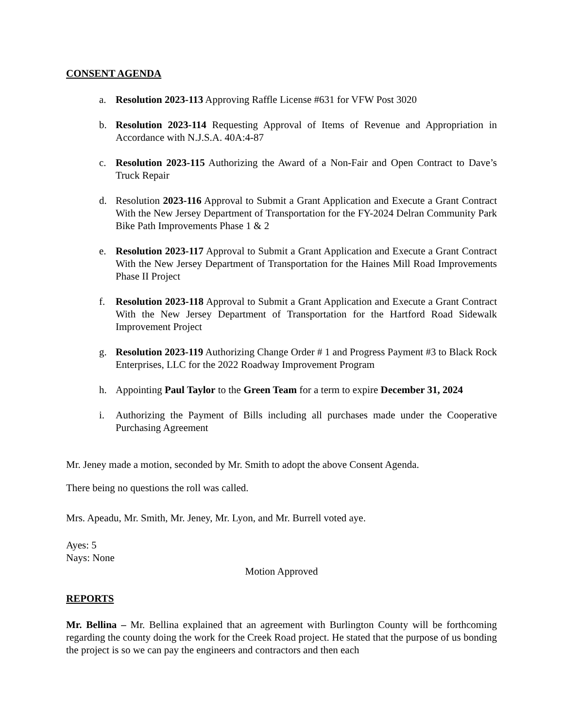CONSENT AGENDA
a. Resolution 2023-113 Approving Raffle License #631 for VFW Post 3020
b. Resolution 2023-114 Requesting Approval of Items of Revenue and Appropriation in Accordance with N.J.S.A. 40A:4-87
c. Resolution 2023-115 Authorizing the Award of a Non-Fair and Open Contract to Dave’s Truck Repair
d. Resolution 2023-116 Approval to Submit a Grant Application and Execute a Grant Contract With the New Jersey Department of Transportation for the FY-2024 Delran Community Park Bike Path Improvements Phase 1 & 2
e. Resolution 2023-117 Approval to Submit a Grant Application and Execute a Grant Contract With the New Jersey Department of Transportation for the Haines Mill Road Improvements Phase II Project
f. Resolution 2023-118 Approval to Submit a Grant Application and Execute a Grant Contract With the New Jersey Department of Transportation for the Hartford Road Sidewalk Improvement Project
g. Resolution 2023-119 Authorizing Change Order # 1 and Progress Payment #3 to Black Rock Enterprises, LLC for the 2022 Roadway Improvement Program
h. Appointing Paul Taylor to the Green Team for a term to expire December 31, 2024
i. Authorizing the Payment of Bills including all purchases made under the Cooperative Purchasing Agreement
Mr. Jeney made a motion, seconded by Mr. Smith to adopt the above Consent Agenda.
There being no questions the roll was called.
Mrs. Apeadu, Mr. Smith, Mr. Jeney, Mr. Lyon, and Mr. Burrell voted aye.
Ayes: 5
Nays: None
Motion Approved
REPORTS
Mr. Bellina – Mr. Bellina explained that an agreement with Burlington County will be forthcoming regarding the county doing the work for the Creek Road project. He stated that the purpose of us bonding the project is so we can pay the engineers and contractors and then each